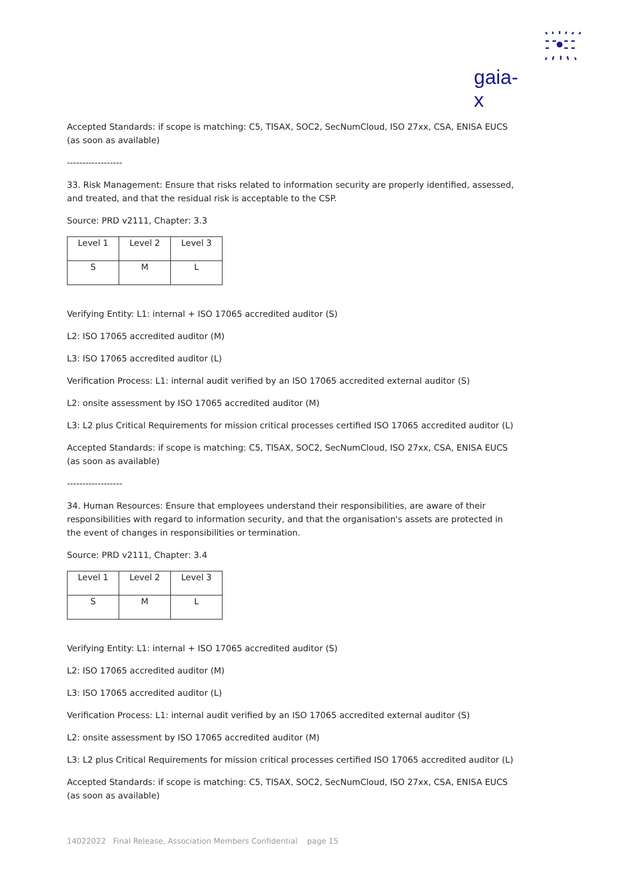gaia-x
Accepted Standards: if scope is matching: C5, TISAX, SOC2, SecNumCloud, ISO 27xx, CSA, ENISA EUCS (as soon as available)
------------------
33. Risk Management: Ensure that risks related to information security are properly identified, assessed, and treated, and that the residual risk is acceptable to the CSP.
Source: PRD v2111, Chapter: 3.3
| Level 1 | Level 2 | Level 3 |
| S | M | L |
Verifying Entity: L1: internal + ISO 17065 accredited auditor (S)
L2: ISO 17065 accredited auditor (M)
L3: ISO 17065 accredited auditor (L)
Verification Process: L1: internal audit verified by an ISO 17065 accredited external auditor (S)
L2: onsite assessment by ISO 17065 accredited auditor (M)
L3: L2 plus Critical Requirements for mission critical processes certified ISO 17065 accredited auditor (L)
Accepted Standards: if scope is matching: C5, TISAX, SOC2, SecNumCloud, ISO 27xx, CSA, ENISA EUCS (as soon as available)
------------------
34. Human Resources: Ensure that employees understand their responsibilities, are aware of their responsibilities with regard to information security, and that the organisation's assets are protected in the event of changes in responsibilities or termination.
Source: PRD v2111, Chapter: 3.4
| Level 1 | Level 2 | Level 3 |
| S | M | L |
Verifying Entity: L1: internal + ISO 17065 accredited auditor (S)
L2: ISO 17065 accredited auditor (M)
L3: ISO 17065 accredited auditor (L)
Verification Process: L1: internal audit verified by an ISO 17065 accredited external auditor (S)
L2: onsite assessment by ISO 17065 accredited auditor (M)
L3: L2 plus Critical Requirements for mission critical processes certified ISO 17065 accredited auditor (L)
Accepted Standards: if scope is matching: C5, TISAX, SOC2, SecNumCloud, ISO 27xx, CSA, ENISA EUCS (as soon as available)
14022022 Final Release, Association Members Confidential page 15